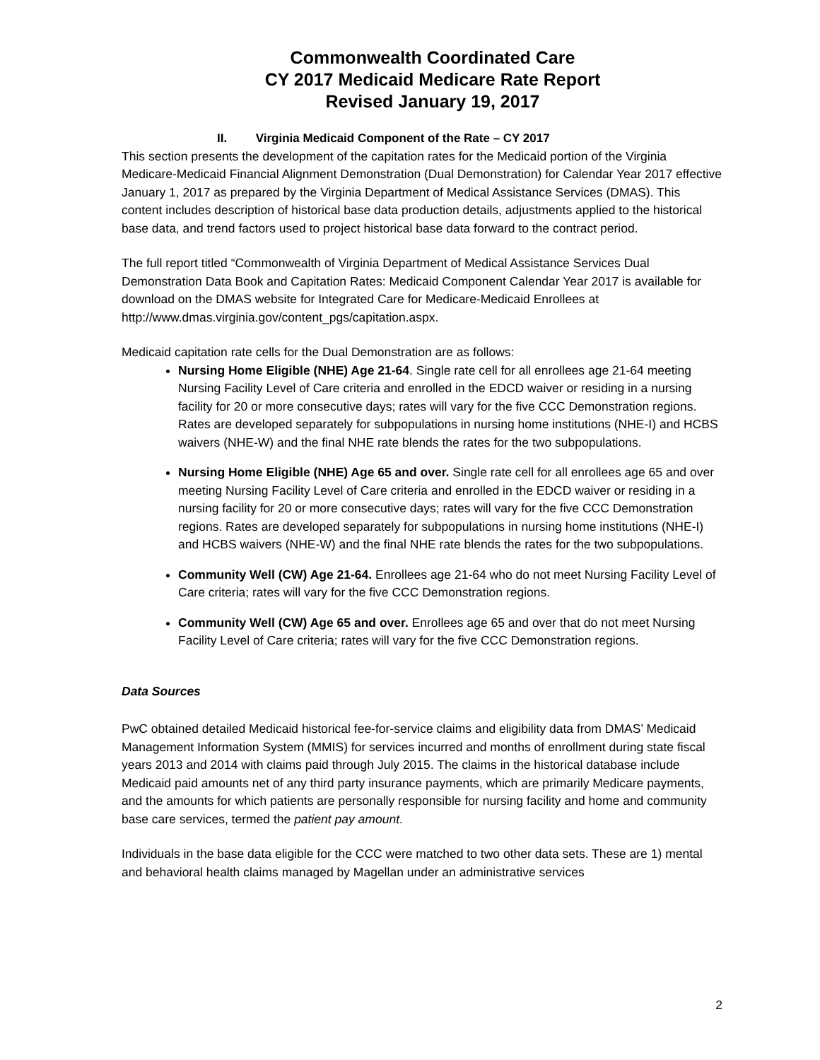Commonwealth Coordinated Care
CY 2017 Medicaid Medicare Rate Report
Revised January 19, 2017
II. Virginia Medicaid Component of the Rate – CY 2017
This section presents the development of the capitation rates for the Medicaid portion of the Virginia Medicare-Medicaid Financial Alignment Demonstration (Dual Demonstration) for Calendar Year 2017 effective January 1, 2017 as prepared by the Virginia Department of Medical Assistance Services (DMAS). This content includes description of historical base data production details, adjustments applied to the historical base data, and trend factors used to project historical base data forward to the contract period.
The full report titled “Commonwealth of Virginia Department of Medical Assistance Services Dual Demonstration Data Book and Capitation Rates: Medicaid Component Calendar Year 2017 is available for download on the DMAS website for Integrated Care for Medicare-Medicaid Enrollees at http://www.dmas.virginia.gov/content_pgs/capitation.aspx.
Medicaid capitation rate cells for the Dual Demonstration are as follows:
Nursing Home Eligible (NHE) Age 21-64. Single rate cell for all enrollees age 21-64 meeting Nursing Facility Level of Care criteria and enrolled in the EDCD waiver or residing in a nursing facility for 20 or more consecutive days; rates will vary for the five CCC Demonstration regions. Rates are developed separately for subpopulations in nursing home institutions (NHE-I) and HCBS waivers (NHE-W) and the final NHE rate blends the rates for the two subpopulations.
Nursing Home Eligible (NHE) Age 65 and over. Single rate cell for all enrollees age 65 and over meeting Nursing Facility Level of Care criteria and enrolled in the EDCD waiver or residing in a nursing facility for 20 or more consecutive days; rates will vary for the five CCC Demonstration regions. Rates are developed separately for subpopulations in nursing home institutions (NHE-I) and HCBS waivers (NHE-W) and the final NHE rate blends the rates for the two subpopulations.
Community Well (CW) Age 21-64. Enrollees age 21-64 who do not meet Nursing Facility Level of Care criteria; rates will vary for the five CCC Demonstration regions.
Community Well (CW) Age 65 and over. Enrollees age 65 and over that do not meet Nursing Facility Level of Care criteria; rates will vary for the five CCC Demonstration regions.
Data Sources
PwC obtained detailed Medicaid historical fee-for-service claims and eligibility data from DMAS’ Medicaid Management Information System (MMIS) for services incurred and months of enrollment during state fiscal years 2013 and 2014 with claims paid through July 2015. The claims in the historical database include Medicaid paid amounts net of any third party insurance payments, which are primarily Medicare payments, and the amounts for which patients are personally responsible for nursing facility and home and community base care services, termed the patient pay amount.
Individuals in the base data eligible for the CCC were matched to two other data sets. These are 1) mental and behavioral health claims managed by Magellan under an administrative services
2